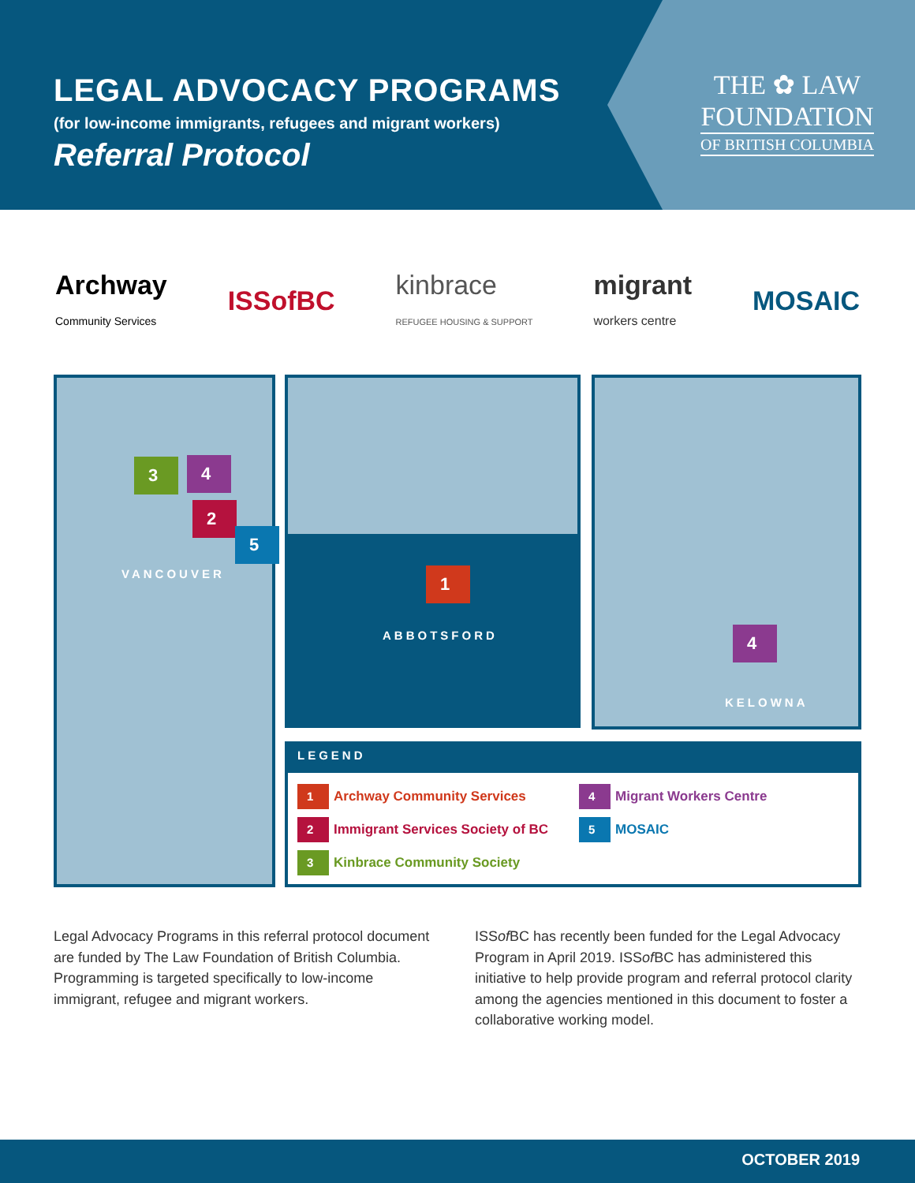LEGAL ADVOCACY PROGRAMS
(for low-income immigrants, refugees and migrant workers)
Referral Protocol
THE ✿ LAW
FOUNDATION
OF BRITISH COLUMBIA
Archway
Community Services
ISSofBC
kinbrace
REFUGEE HOUSING & SUPPORT
migrant
workers centre
MOSAIC
VANCOUVER
3 4
2
5
1
ABBOTSFORD
4
KELOWNA
LEGEND
1 Archway Community Services
4 Migrant Workers Centre
2 Immigrant Services Society of BC
5 MOSAIC
3 Kinbrace Community Society
Legal Advocacy Programs in this referral protocol document are funded by The Law Foundation of British Columbia. Programming is targeted specifically to low-income immigrant, refugee and migrant workers.
ISSof BC has recently been funded for the Legal Advocacy Program in April 2019. ISSof BC has administered this initiative to help provide program and referral protocol clarity among the agencies mentioned in this document to foster a collaborative working model.
OCTOBER 2019